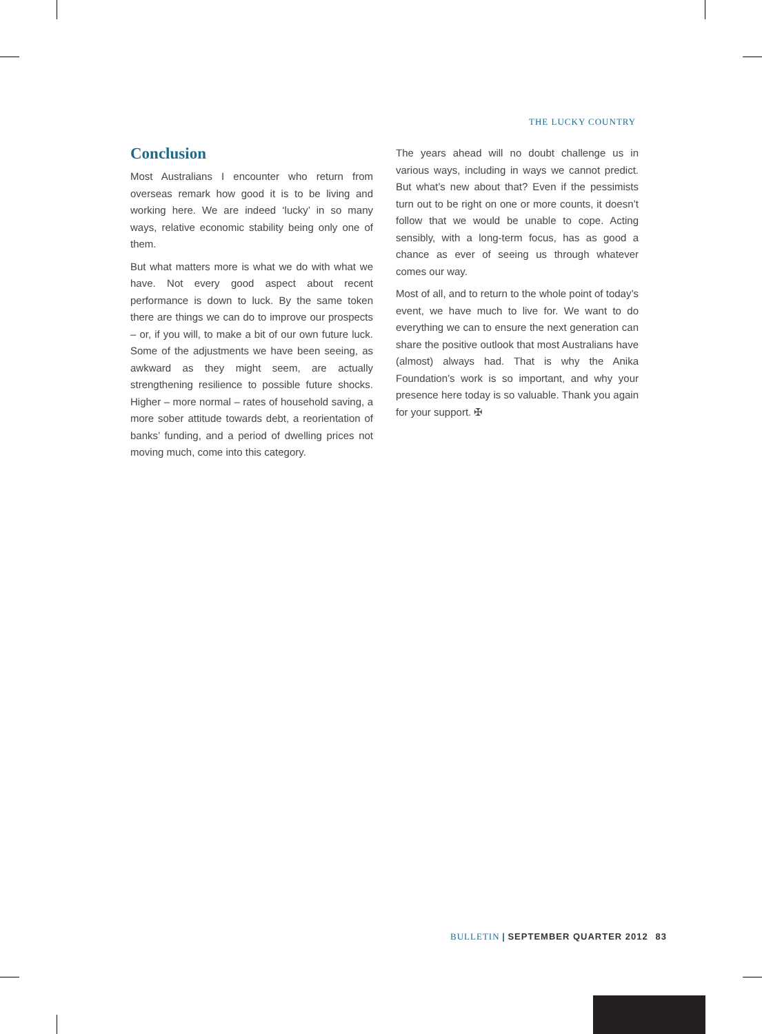THE LUCKY COUNTRY
Conclusion
Most Australians I encounter who return from overseas remark how good it is to be living and working here. We are indeed ‘lucky’ in so many ways, relative economic stability being only one of them.
But what matters more is what we do with what we have. Not every good aspect about recent performance is down to luck. By the same token there are things we can do to improve our prospects – or, if you will, to make a bit of our own future luck. Some of the adjustments we have been seeing, as awkward as they might seem, are actually strengthening resilience to possible future shocks. Higher – more normal – rates of household saving, a more sober attitude towards debt, a reorientation of banks’ funding, and a period of dwelling prices not moving much, come into this category.
The years ahead will no doubt challenge us in various ways, including in ways we cannot predict. But what’s new about that? Even if the pessimists turn out to be right on one or more counts, it doesn’t follow that we would be unable to cope. Acting sensibly, with a long-term focus, has as good a chance as ever of seeing us through whatever comes our way.
Most of all, and to return to the whole point of today’s event, we have much to live for. We want to do everything we can to ensure the next generation can share the positive outlook that most Australians have (almost) always had. That is why the Anika Foundation’s work is so important, and why your presence here today is so valuable. Thank you again for your support. ✠
BULLETIN | SEPTEMBER QUARTER 2012 83